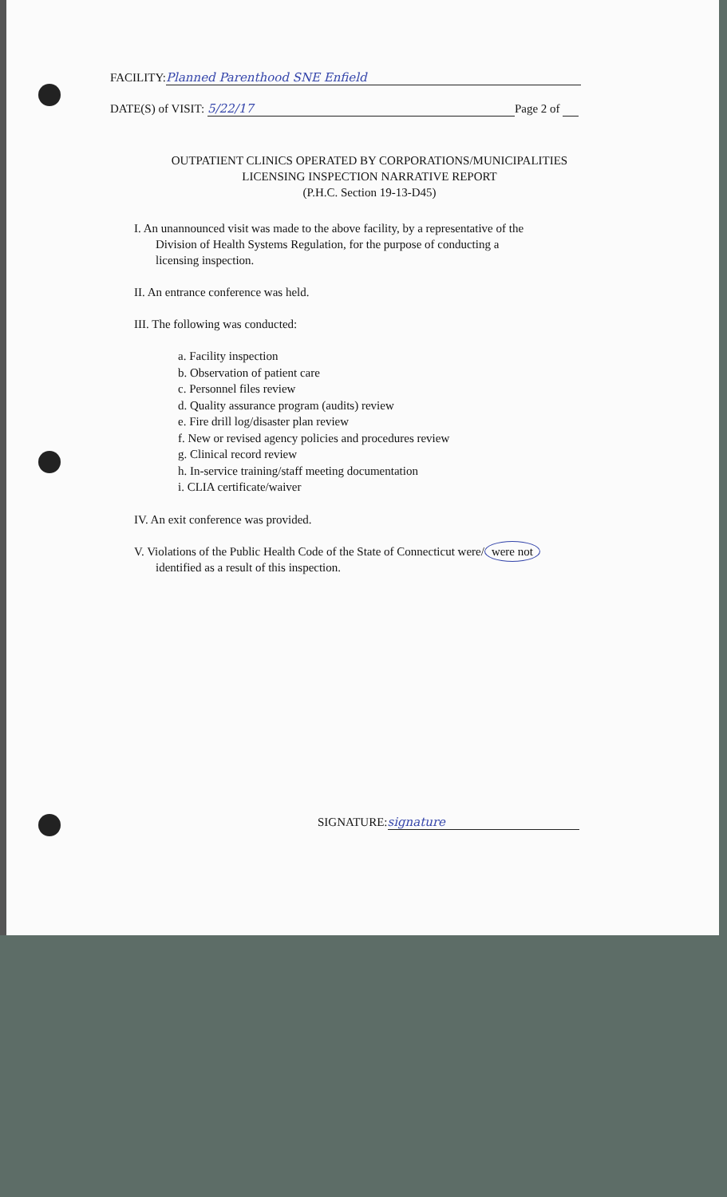FACILITY: Planned Parenthood SNE Enfield
DATE(S) of VISIT: 5/22/17 Page 2 of
OUTPATIENT CLINICS OPERATED BY CORPORATIONS/MUNICIPALITIES
LICENSING INSPECTION NARRATIVE REPORT
(P.H.C. Section 19-13-D45)
I. An unannounced visit was made to the above facility, by a representative of the
Division of Health Systems Regulation, for the purpose of conducting a
licensing inspection.
II. An entrance conference was held.
III. The following was conducted:
a. Facility inspection
b. Observation of patient care
c. Personnel files review
d. Quality assurance program (audits) review
e. Fire drill log/disaster plan review
f. New or revised agency policies and procedures review
g. Clinical record review
h. In-service training/staff meeting documentation
i. CLIA certificate/waiver
IV. An exit conference was provided.
V. Violations of the Public Health Code of the State of Connecticut were/ were not
identified as a result of this inspection.
SIGNATURE: signature